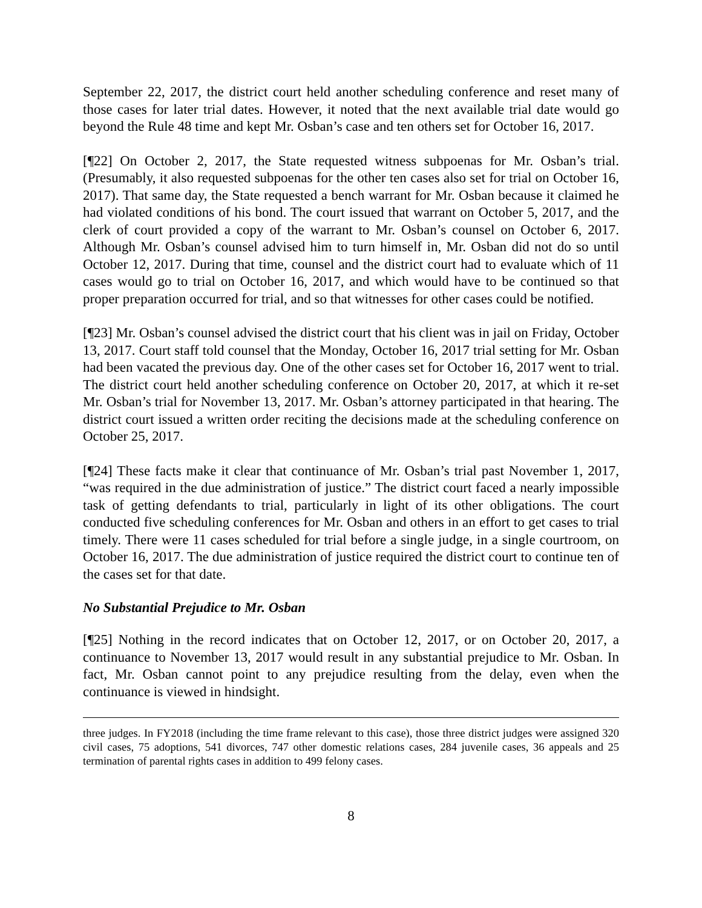September 22, 2017, the district court held another scheduling conference and reset many of those cases for later trial dates. However, it noted that the next available trial date would go beyond the Rule 48 time and kept Mr. Osban’s case and ten others set for October 16, 2017.
[¶22] On October 2, 2017, the State requested witness subpoenas for Mr. Osban’s trial. (Presumably, it also requested subpoenas for the other ten cases also set for trial on October 16, 2017). That same day, the State requested a bench warrant for Mr. Osban because it claimed he had violated conditions of his bond. The court issued that warrant on October 5, 2017, and the clerk of court provided a copy of the warrant to Mr. Osban’s counsel on October 6, 2017. Although Mr. Osban’s counsel advised him to turn himself in, Mr. Osban did not do so until October 12, 2017. During that time, counsel and the district court had to evaluate which of 11 cases would go to trial on October 16, 2017, and which would have to be continued so that proper preparation occurred for trial, and so that witnesses for other cases could be notified.
[¶23] Mr. Osban’s counsel advised the district court that his client was in jail on Friday, October 13, 2017. Court staff told counsel that the Monday, October 16, 2017 trial setting for Mr. Osban had been vacated the previous day. One of the other cases set for October 16, 2017 went to trial. The district court held another scheduling conference on October 20, 2017, at which it re-set Mr. Osban’s trial for November 13, 2017. Mr. Osban’s attorney participated in that hearing. The district court issued a written order reciting the decisions made at the scheduling conference on October 25, 2017.
[¶24] These facts make it clear that continuance of Mr. Osban’s trial past November 1, 2017, “was required in the due administration of justice.” The district court faced a nearly impossible task of getting defendants to trial, particularly in light of its other obligations. The court conducted five scheduling conferences for Mr. Osban and others in an effort to get cases to trial timely. There were 11 cases scheduled for trial before a single judge, in a single courtroom, on October 16, 2017. The due administration of justice required the district court to continue ten of the cases set for that date.
No Substantial Prejudice to Mr. Osban
[¶25] Nothing in the record indicates that on October 12, 2017, or on October 20, 2017, a continuance to November 13, 2017 would result in any substantial prejudice to Mr. Osban. In fact, Mr. Osban cannot point to any prejudice resulting from the delay, even when the continuance is viewed in hindsight.
three judges. In FY2018 (including the time frame relevant to this case), those three district judges were assigned 320 civil cases, 75 adoptions, 541 divorces, 747 other domestic relations cases, 284 juvenile cases, 36 appeals and 25 termination of parental rights cases in addition to 499 felony cases.
8